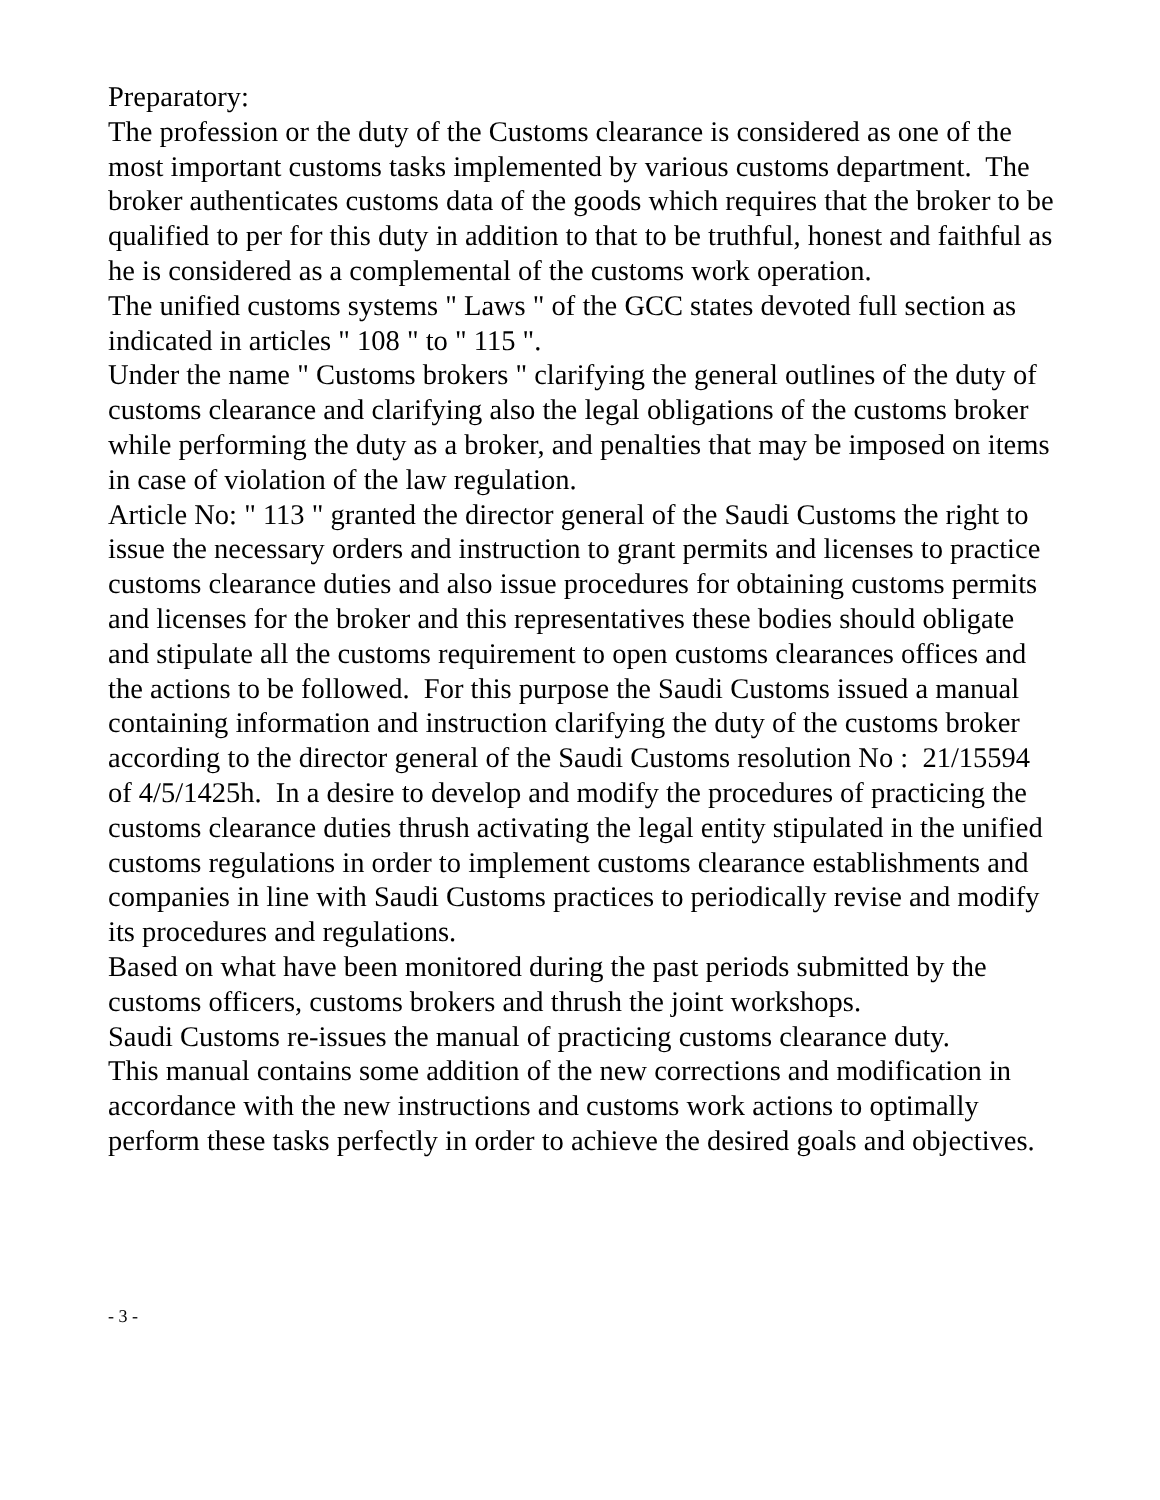Preparatory:
The profession or the duty of the Customs clearance is considered as one of the most important customs tasks implemented by various customs department. The broker authenticates customs data of the goods which requires that the broker to be qualified to per for this duty in addition to that to be truthful, honest and faithful as he is considered as a complemental of the customs work operation.
The unified customs systems " Laws " of the GCC states devoted full section as indicated in articles " 108 " to " 115 ".
Under the name " Customs brokers " clarifying the general outlines of the duty of customs clearance and clarifying also the legal obligations of the customs broker while performing the duty as a broker, and penalties that may be imposed on items in case of violation of the law regulation.
Article No: " 113 " granted the director general of the Saudi Customs the right to issue the necessary orders and instruction to grant permits and licenses to practice customs clearance duties and also issue procedures for obtaining customs permits and licenses for the broker and this representatives these bodies should obligate and stipulate all the customs requirement to open customs clearances offices and the actions to be followed. For this purpose the Saudi Customs issued a manual containing information and instruction clarifying the duty of the customs broker according to the director general of the Saudi Customs resolution No : 21/15594 of 4/5/1425h. In a desire to develop and modify the procedures of practicing the customs clearance duties thrush activating the legal entity stipulated in the unified customs regulations in order to implement customs clearance establishments and companies in line with Saudi Customs practices to periodically revise and modify its procedures and regulations.
Based on what have been monitored during the past periods submitted by the customs officers, customs brokers and thrush the joint workshops.
Saudi Customs re-issues the manual of practicing customs clearance duty.
This manual contains some addition of the new corrections and modification in accordance with the new instructions and customs work actions to optimally perform these tasks perfectly in order to achieve the desired goals and objectives.
- 3 -